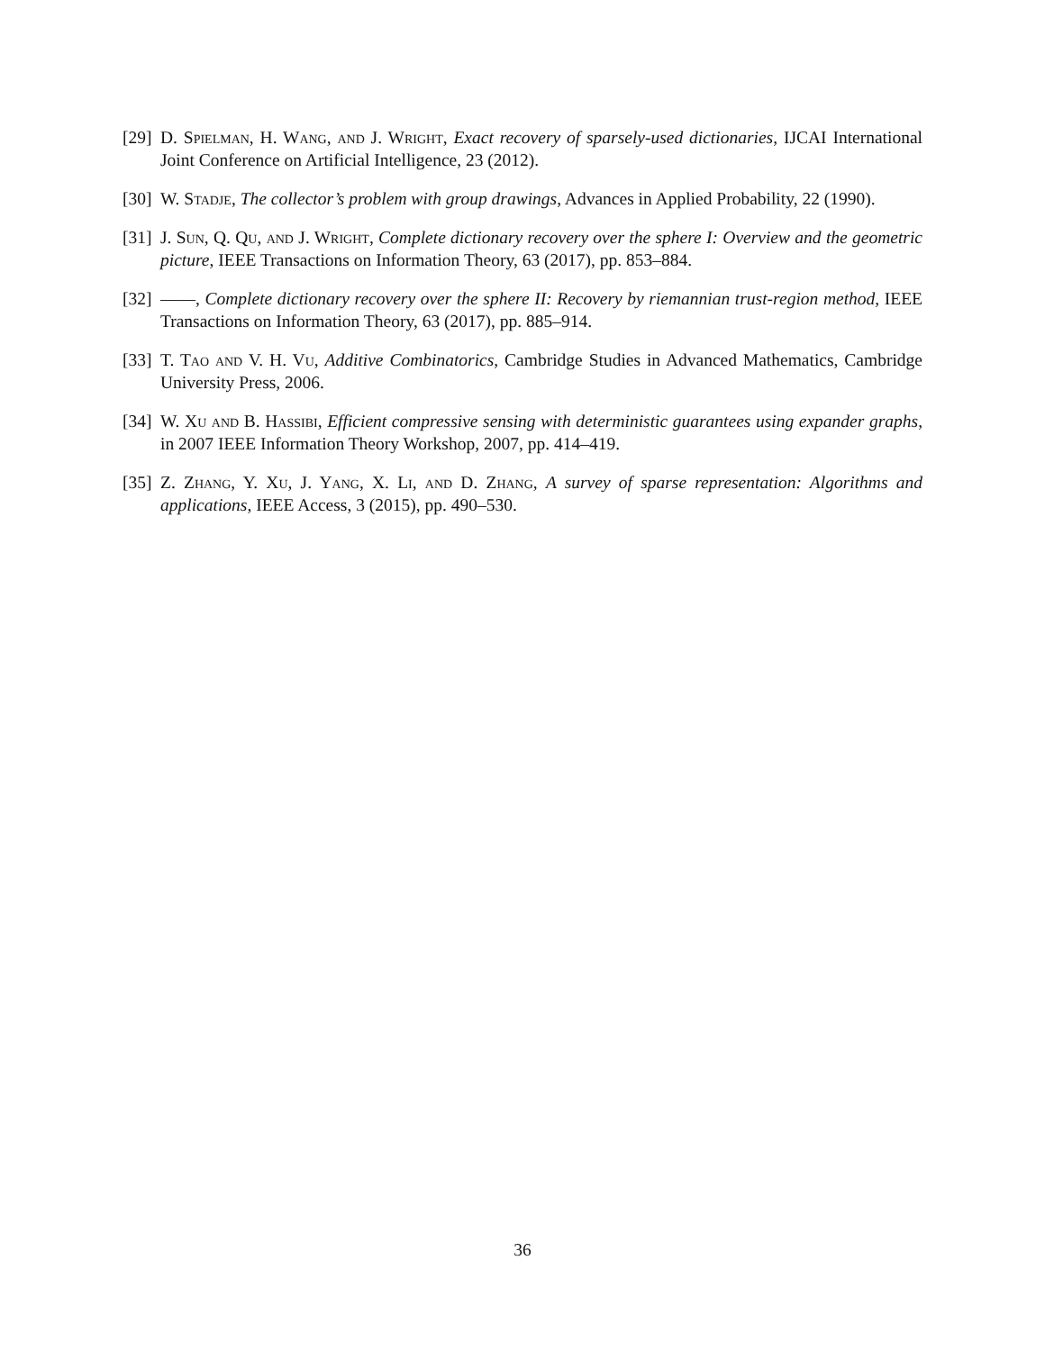[29] D. Spielman, H. Wang, and J. Wright, Exact recovery of sparsely-used dictionaries, IJCAI International Joint Conference on Artificial Intelligence, 23 (2012).
[30] W. Stadje, The collector’s problem with group drawings, Advances in Applied Probability, 22 (1990).
[31] J. Sun, Q. Qu, and J. Wright, Complete dictionary recovery over the sphere I: Overview and the geometric picture, IEEE Transactions on Information Theory, 63 (2017), pp. 853–884.
[32] ——, Complete dictionary recovery over the sphere II: Recovery by riemannian trust-region method, IEEE Transactions on Information Theory, 63 (2017), pp. 885–914.
[33] T. Tao and V. H. Vu, Additive Combinatorics, Cambridge Studies in Advanced Mathematics, Cambridge University Press, 2006.
[34] W. Xu and B. Hassibi, Efficient compressive sensing with deterministic guarantees using expander graphs, in 2007 IEEE Information Theory Workshop, 2007, pp. 414–419.
[35] Z. Zhang, Y. Xu, J. Yang, X. Li, and D. Zhang, A survey of sparse representation: Algorithms and applications, IEEE Access, 3 (2015), pp. 490–530.
36